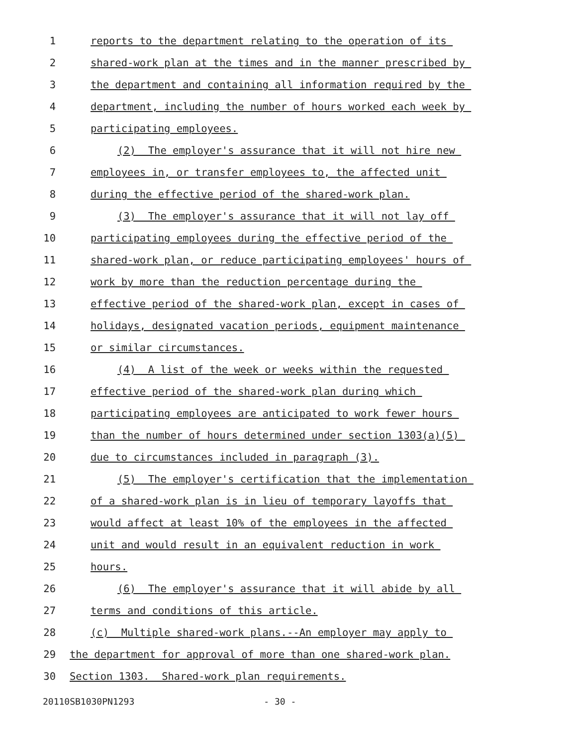1 reports to the department relating to the operation of its
2 shared-work plan at the times and in the manner prescribed by
3 the department and containing all information required by the
4 department, including the number of hours worked each week by
5 participating employees.
6 (2) The employer's assurance that it will not hire new
7 employees in, or transfer employees to, the affected unit
8 during the effective period of the shared-work plan.
9 (3) The employer's assurance that it will not lay off
10 participating employees during the effective period of the
11 shared-work plan, or reduce participating employees' hours of
12 work by more than the reduction percentage during the
13 effective period of the shared-work plan, except in cases of
14 holidays, designated vacation periods, equipment maintenance
15 or similar circumstances.
16 (4) A list of the week or weeks within the requested
17 effective period of the shared-work plan during which
18 participating employees are anticipated to work fewer hours
19 than the number of hours determined under section 1303(a)(5)
20 due to circumstances included in paragraph (3).
21 (5) The employer's certification that the implementation
22 of a shared-work plan is in lieu of temporary layoffs that
23 would affect at least 10% of the employees in the affected
24 unit and would result in an equivalent reduction in work
25 hours.
26 (6) The employer's assurance that it will abide by all
27 terms and conditions of this article.
28 (c) Multiple shared-work plans.--An employer may apply to
29 the department for approval of more than one shared-work plan.
30 Section 1303. Shared-work plan requirements.
20110SB1030PN1293 - 30 -